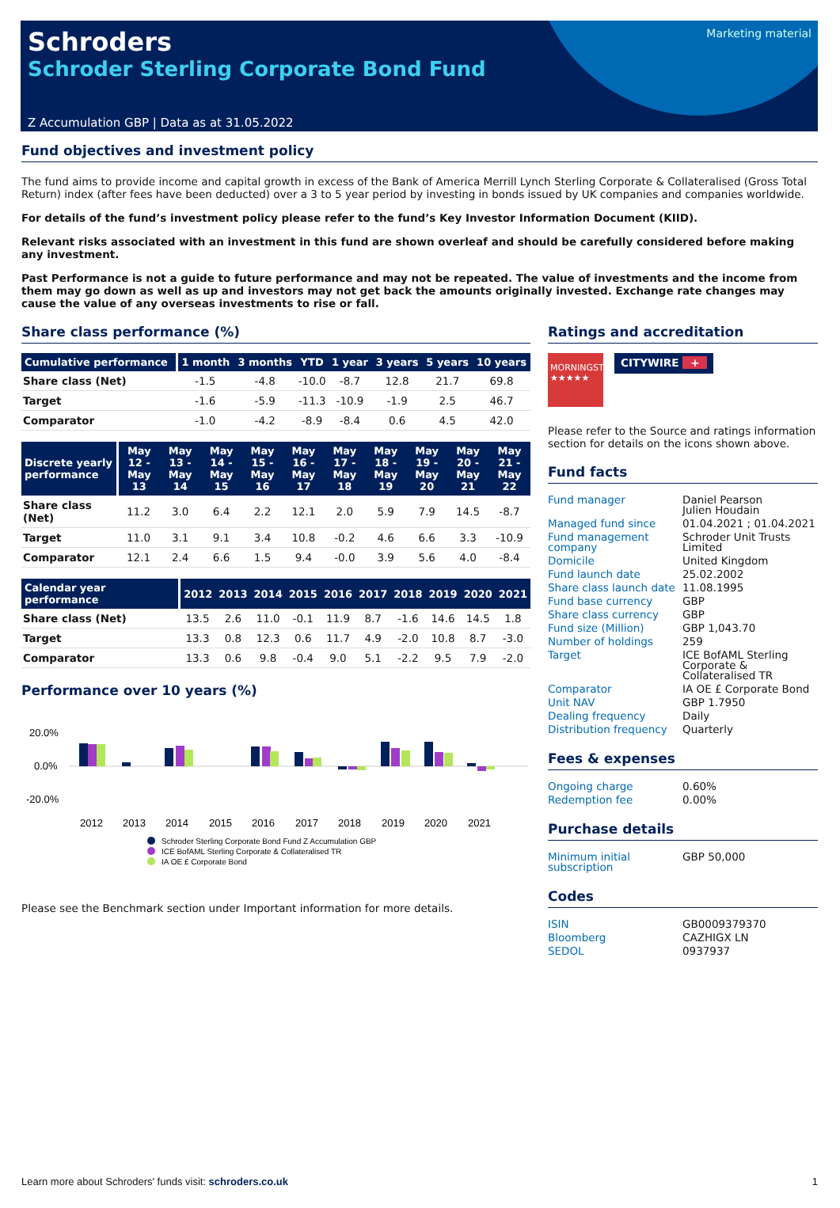Marketing material
Schroders
Schroder Sterling Corporate Bond Fund
Z Accumulation GBP | Data as at 31.05.2022
Fund objectives and investment policy
The fund aims to provide income and capital growth in excess of the Bank of America Merrill Lynch Sterling Corporate & Collateralised (Gross Total Return) index (after fees have been deducted) over a 3 to 5 year period by investing in bonds issued by UK companies and companies worldwide.
For details of the fund’s investment policy please refer to the fund’s Key Investor Information Document (KIID).
Relevant risks associated with an investment in this fund are shown overleaf and should be carefully considered before making any investment.
Past Performance is not a guide to future performance and may not be repeated. The value of investments and the income from them may go down as well as up and investors may not get back the amounts originally invested. Exchange rate changes may cause the value of any overseas investments to rise or fall.
Share class performance (%)
| Cumulative performance | 1 month | 3 months | YTD | 1 year | 3 years | 5 years | 10 years |
| --- | --- | --- | --- | --- | --- | --- | --- |
| Share class (Net) | -1.5 | -4.8 | -10.0 | -8.7 | 12.8 | 21.7 | 69.8 |
| Target | -1.6 | -5.9 | -11.3 | -10.9 | -1.9 | 2.5 | 46.7 |
| Comparator | -1.0 | -4.2 | -8.9 | -8.4 | 0.6 | 4.5 | 42.0 |
| Discrete yearly performance | May 12 - May 13 | May 13 - May 14 | May 14 - May 15 | May 15 - May 16 | May 16 - May 17 | May 17 - May 18 | May 18 - May 19 | May 19 - May 20 | May 20 - May 21 | May 21 - May 22 |
| --- | --- | --- | --- | --- | --- | --- | --- | --- | --- | --- |
| Share class (Net) | 11.2 | 3.0 | 6.4 | 2.2 | 12.1 | 2.0 | 5.9 | 7.9 | 14.5 | -8.7 |
| Target | 11.0 | 3.1 | 9.1 | 3.4 | 10.8 | -0.2 | 4.6 | 6.6 | 3.3 | -10.9 |
| Comparator | 12.1 | 2.4 | 6.6 | 1.5 | 9.4 | -0.0 | 3.9 | 5.6 | 4.0 | -8.4 |
| Calendar year performance | 2012 | 2013 | 2014 | 2015 | 2016 | 2017 | 2018 | 2019 | 2020 | 2021 |
| --- | --- | --- | --- | --- | --- | --- | --- | --- | --- | --- |
| Share class (Net) | 13.5 | 2.6 | 11.0 | -0.1 | 11.9 | 8.7 | -1.6 | 14.6 | 14.5 | 1.8 |
| Target | 13.3 | 0.8 | 12.3 | 0.6 | 11.7 | 4.9 | -2.0 | 10.8 | 8.7 | -3.0 |
| Comparator | 13.3 | 0.6 | 9.8 | -0.4 | 9.0 | 5.1 | -2.2 | 9.5 | 7.9 | -2.0 |
Performance over 10 years (%)
20.0%
0.0%
-20.0%
2012
2013
2014
2015
2016
2017
2018
2019
2020
2021
Schroder Sterling Corporate Bond Fund Z Accumulation GBP
ICE BofAML Sterling Corporate & Collateralised TR
IA OE £ Corporate Bond
Please see the Benchmark section under Important information for more details.
Ratings and accreditation
MORNINGSTAR ★★★★★
CITYWIRE +
Please refer to the Source and ratings information section for details on the icons shown above.
Fund facts
| Fund manager | Daniel Pearson Julien Houdain |
| Managed fund since | 01.04.2021 ; 01.04.2021 |
| Fund management company | Schroder Unit Trusts Limited |
| Domicile | United Kingdom |
| Fund launch date | 25.02.2002 |
| Share class launch date | 11.08.1995 |
| Fund base currency | GBP |
| Share class currency | GBP |
| Fund size (Million) | GBP 1,043.70 |
| Number of holdings | 259 |
| Target | ICE BofAML Sterling Corporate & Collateralised TR |
| Comparator | IA OE £ Corporate Bond |
| Unit NAV | GBP 1.7950 |
| Dealing frequency | Daily |
| Distribution frequency | Quarterly |
Fees & expenses
| Ongoing charge | 0.60% |
| Redemption fee | 0.00% |
Purchase details
| Minimum initial subscription | GBP 50,000 |
Codes
| ISIN | GB0009379370 |
| Bloomberg | CAZHIGX LN |
| SEDOL | 0937937 |
Learn more about Schroders' funds visit: schroders.co.uk 1